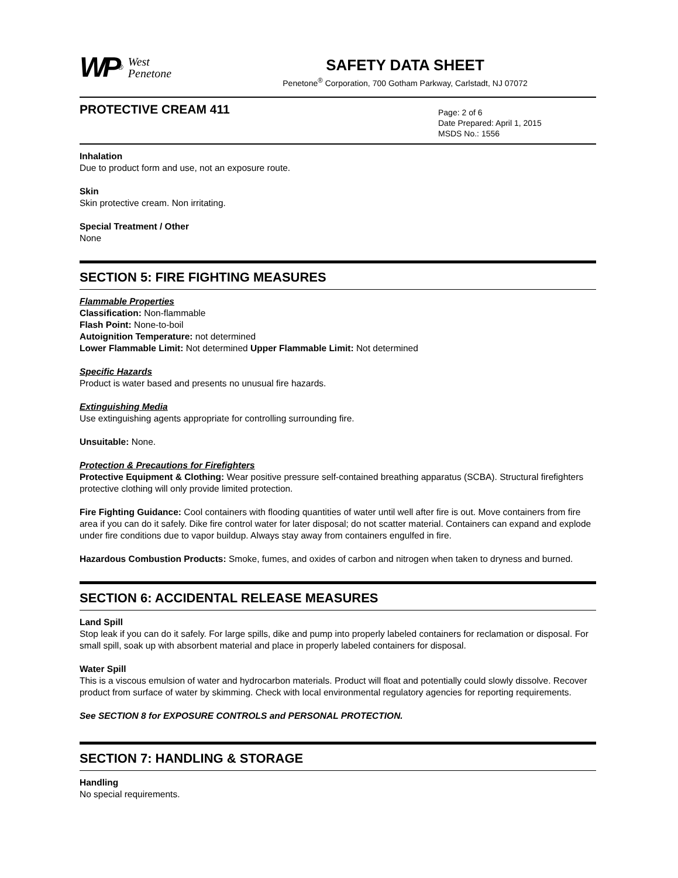WP<sup>®</sup> West
Penetone
SAFETY DATA SHEET
Penetone<sup>®</sup> Corporation, 700 Gotham Parkway, Carlstadt, NJ 07072
PROTECTIVE CREAM 411
Page: 2 of 6
Date Prepared: April 1, 2015
MSDS No.: 1556
Inhalation
Due to product form and use, not an exposure route.
Skin
Skin protective cream. Non irritating.
Special Treatment / Other
None
SECTION 5: FIRE FIGHTING MEASURES
Flammable Properties
Classification: Non-flammable
Flash Point: None-to-boil
Autoignition Temperature: not determined
Lower Flammable Limit: Not determined Upper Flammable Limit: Not determined
Specific Hazards
Product is water based and presents no unusual fire hazards.
Extinguishing Media
Use extinguishing agents appropriate for controlling surrounding fire.
Unsuitable: None.
Protection & Precautions for Firefighters
Protective Equipment & Clothing: Wear positive pressure self-contained breathing apparatus (SCBA). Structural firefighters protective clothing will only provide limited protection.
Fire Fighting Guidance: Cool containers with flooding quantities of water until well after fire is out. Move containers from fire area if you can do it safely. Dike fire control water for later disposal; do not scatter material. Containers can expand and explode under fire conditions due to vapor buildup. Always stay away from containers engulfed in fire.
Hazardous Combustion Products: Smoke, fumes, and oxides of carbon and nitrogen when taken to dryness and burned.
SECTION 6: ACCIDENTAL RELEASE MEASURES
Land Spill
Stop leak if you can do it safely. For large spills, dike and pump into properly labeled containers for reclamation or disposal. For small spill, soak up with absorbent material and place in properly labeled containers for disposal.
Water Spill
This is a viscous emulsion of water and hydrocarbon materials. Product will float and potentially could slowly dissolve. Recover product from surface of water by skimming. Check with local environmental regulatory agencies for reporting requirements.
See SECTION 8 for EXPOSURE CONTROLS and PERSONAL PROTECTION.
SECTION 7: HANDLING & STORAGE
Handling
No special requirements.